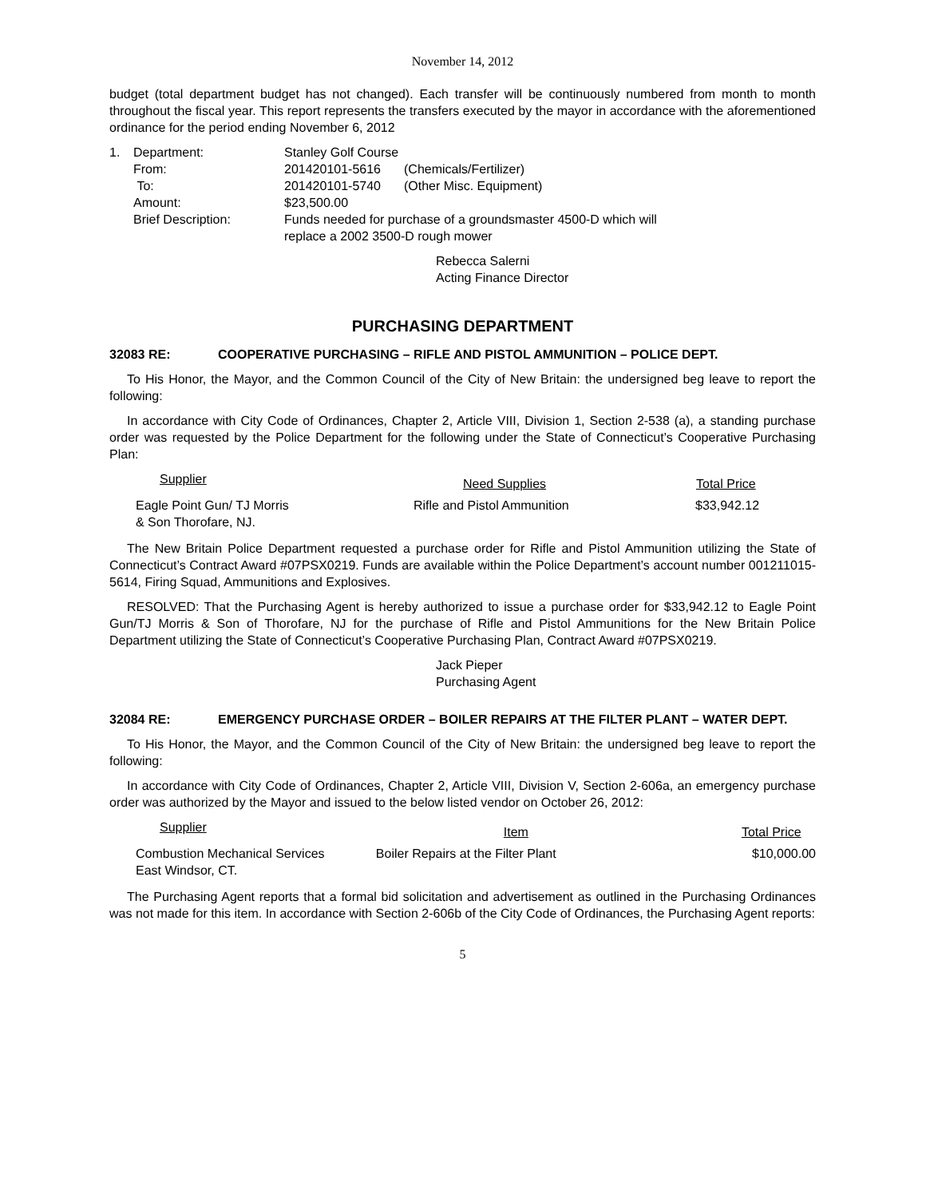November 14, 2012
budget (total department budget has not changed). Each transfer will be continuously numbered from month to month throughout the fiscal year. This report represents the transfers executed by the mayor in accordance with the aforementioned ordinance for the period ending November 6, 2012
| 1. | Department: | Stanley Golf Course | |
| | From: | 201420101-5616 | (Chemicals/Fertilizer) |
| | To: | 201420101-5740 | (Other Misc. Equipment) |
| | Amount: | $23,500.00 | |
| | Brief Description: | Funds needed for purchase of a groundsmaster 4500-D which will replace a 2002 3500-D rough mower | |
Rebecca Salerni
Acting Finance Director
PURCHASING DEPARTMENT
32083 RE: COOPERATIVE PURCHASING – RIFLE AND PISTOL AMMUNITION – POLICE DEPT.
To His Honor, the Mayor, and the Common Council of the City of New Britain: the undersigned beg leave to report the following:
In accordance with City Code of Ordinances, Chapter 2, Article VIII, Division 1, Section 2-538 (a), a standing purchase order was requested by the Police Department for the following under the State of Connecticut’s Cooperative Purchasing Plan:
| Supplier | Need Supplies | Total Price |
| --- | --- | --- |
| Eagle Point Gun/ TJ Morris & Son Thorofare, NJ. | Rifle and Pistol Ammunition | $33,942.12 |
The New Britain Police Department requested a purchase order for Rifle and Pistol Ammunition utilizing the State of Connecticut’s Contract Award #07PSX0219. Funds are available within the Police Department’s account number 001211015-5614, Firing Squad, Ammunitions and Explosives.
RESOLVED: That the Purchasing Agent is hereby authorized to issue a purchase order for $33,942.12 to Eagle Point Gun/TJ Morris & Son of Thorofare, NJ for the purchase of Rifle and Pistol Ammunitions for the New Britain Police Department utilizing the State of Connecticut’s Cooperative Purchasing Plan, Contract Award #07PSX0219.
Jack Pieper
Purchasing Agent
32084 RE: EMERGENCY PURCHASE ORDER – BOILER REPAIRS AT THE FILTER PLANT – WATER DEPT.
To His Honor, the Mayor, and the Common Council of the City of New Britain: the undersigned beg leave to report the following:
In accordance with City Code of Ordinances, Chapter 2, Article VIII, Division V, Section 2-606a, an emergency purchase order was authorized by the Mayor and issued to the below listed vendor on October 26, 2012:
| Supplier | Item | Total Price |
| --- | --- | --- |
| Combustion Mechanical Services East Windsor, CT. | Boiler Repairs at the Filter Plant | $10,000.00 |
The Purchasing Agent reports that a formal bid solicitation and advertisement as outlined in the Purchasing Ordinances was not made for this item. In accordance with Section 2-606b of the City Code of Ordinances, the Purchasing Agent reports:
5